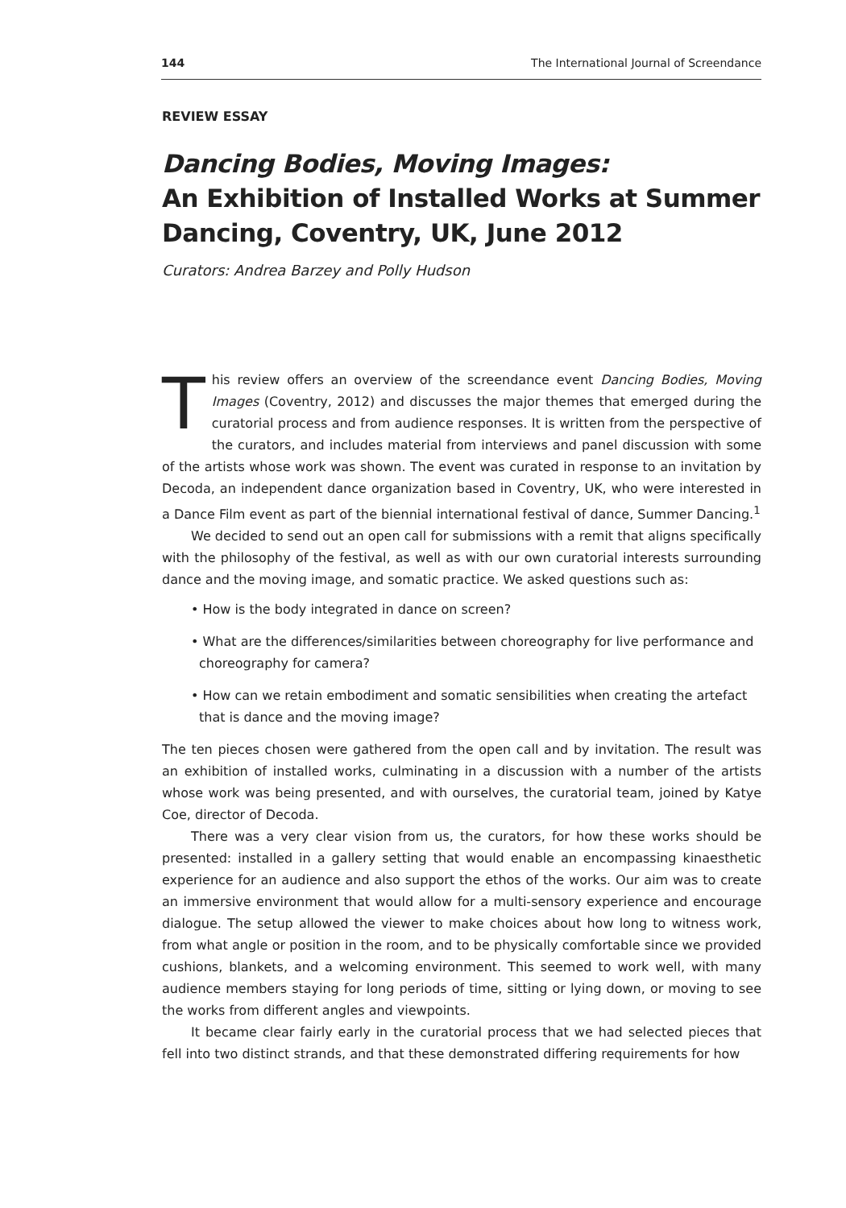144 The International Journal of Screendance
REVIEW ESSAY
Dancing Bodies, Moving Images:
An Exhibition of Installed Works at Summer Dancing, Coventry, UK, June 2012
Curators: Andrea Barzey and Polly Hudson
This review offers an overview of the screendance event Dancing Bodies, Moving Images (Coventry, 2012) and discusses the major themes that emerged during the curatorial process and from audience responses. It is written from the perspective of the curators, and includes material from interviews and panel discussion with some of the artists whose work was shown. The event was curated in response to an invitation by Decoda, an independent dance organization based in Coventry, UK, who were interested in a Dance Film event as part of the biennial international festival of dance, Summer Dancing.<sup>1</sup>
We decided to send out an open call for submissions with a remit that aligns specifically with the philosophy of the festival, as well as with our own curatorial interests surrounding dance and the moving image, and somatic practice. We asked questions such as:
• How is the body integrated in dance on screen?
• What are the differences/similarities between choreography for live performance and choreography for camera?
• How can we retain embodiment and somatic sensibilities when creating the artefact that is dance and the moving image?
The ten pieces chosen were gathered from the open call and by invitation. The result was an exhibition of installed works, culminating in a discussion with a number of the artists whose work was being presented, and with ourselves, the curatorial team, joined by Katye Coe, director of Decoda.
There was a very clear vision from us, the curators, for how these works should be presented: installed in a gallery setting that would enable an encompassing kinaesthetic experience for an audience and also support the ethos of the works. Our aim was to create an immersive environment that would allow for a multi-sensory experience and encourage dialogue. The setup allowed the viewer to make choices about how long to witness work, from what angle or position in the room, and to be physically comfortable since we provided cushions, blankets, and a welcoming environment. This seemed to work well, with many audience members staying for long periods of time, sitting or lying down, or moving to see the works from different angles and viewpoints.
It became clear fairly early in the curatorial process that we had selected pieces that fell into two distinct strands, and that these demonstrated differing requirements for how